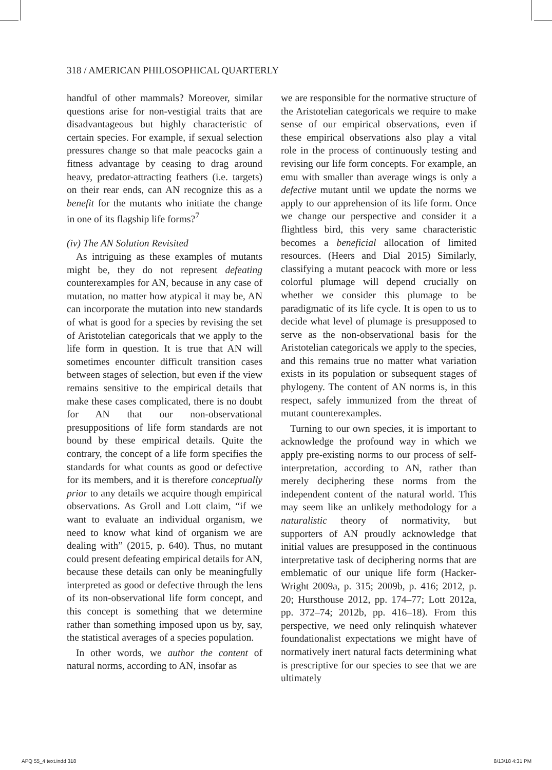318 / AMERICAN PHILOSOPHICAL QUARTERLY
handful of other mammals? Moreover, similar questions arise for non-vestigial traits that are disadvantageous but highly characteristic of certain species. For example, if sexual selection pressures change so that male peacocks gain a fitness advantage by ceasing to drag around heavy, predator-attracting feathers (i.e. targets) on their rear ends, can AN recognize this as a benefit for the mutants who initiate the change in one of its flagship life forms?<sup>7</sup>
(iv) The AN Solution Revisited
As intriguing as these examples of mutants might be, they do not represent defeating counterexamples for AN, because in any case of mutation, no matter how atypical it may be, AN can incorporate the mutation into new standards of what is good for a species by revising the set of Aristotelian categoricals that we apply to the life form in question. It is true that AN will sometimes encounter difficult transition cases between stages of selection, but even if the view remains sensitive to the empirical details that make these cases complicated, there is no doubt for AN that our non-observational presuppositions of life form standards are not bound by these empirical details. Quite the contrary, the concept of a life form specifies the standards for what counts as good or defective for its members, and it is therefore conceptually prior to any details we acquire though empirical observations. As Groll and Lott claim, “if we want to evaluate an individual organism, we need to know what kind of organism we are dealing with” (2015, p. 640). Thus, no mutant could present defeating empirical details for AN, because these details can only be meaningfully interpreted as good or defective through the lens of its non-observational life form concept, and this concept is something that we determine rather than something imposed upon us by, say, the statistical averages of a species population.
In other words, we author the content of natural norms, according to AN, insofar as
we are responsible for the normative structure of the Aristotelian categoricals we require to make sense of our empirical observations, even if these empirical observations also play a vital role in the process of continuously testing and revising our life form concepts. For example, an emu with smaller than average wings is only a defective mutant until we update the norms we apply to our apprehension of its life form. Once we change our perspective and consider it a flightless bird, this very same characteristic becomes a beneficial allocation of limited resources. (Heers and Dial 2015) Similarly, classifying a mutant peacock with more or less colorful plumage will depend crucially on whether we consider this plumage to be paradigmatic of its life cycle. It is open to us to decide what level of plumage is presupposed to serve as the non-observational basis for the Aristotelian categoricals we apply to the species, and this remains true no matter what variation exists in its population or subsequent stages of phylogeny. The content of AN norms is, in this respect, safely immunized from the threat of mutant counterexamples.
Turning to our own species, it is important to acknowledge the profound way in which we apply pre-existing norms to our process of self-interpretation, according to AN, rather than merely deciphering these norms from the independent content of the natural world. This may seem like an unlikely methodology for a naturalistic theory of normativity, but supporters of AN proudly acknowledge that initial values are presupposed in the continuous interpretative task of deciphering norms that are emblematic of our unique life form (Hacker-Wright 2009a, p. 315; 2009b, p. 416; 2012, p. 20; Hursthouse 2012, pp. 174–77; Lott 2012a, pp. 372–74; 2012b, pp. 416–18). From this perspective, we need only relinquish whatever foundationalist expectations we might have of normatively inert natural facts determining what is prescriptive for our species to see that we are ultimately
APQ 55_4 text.indd 318 8/13/18 4:31 PM